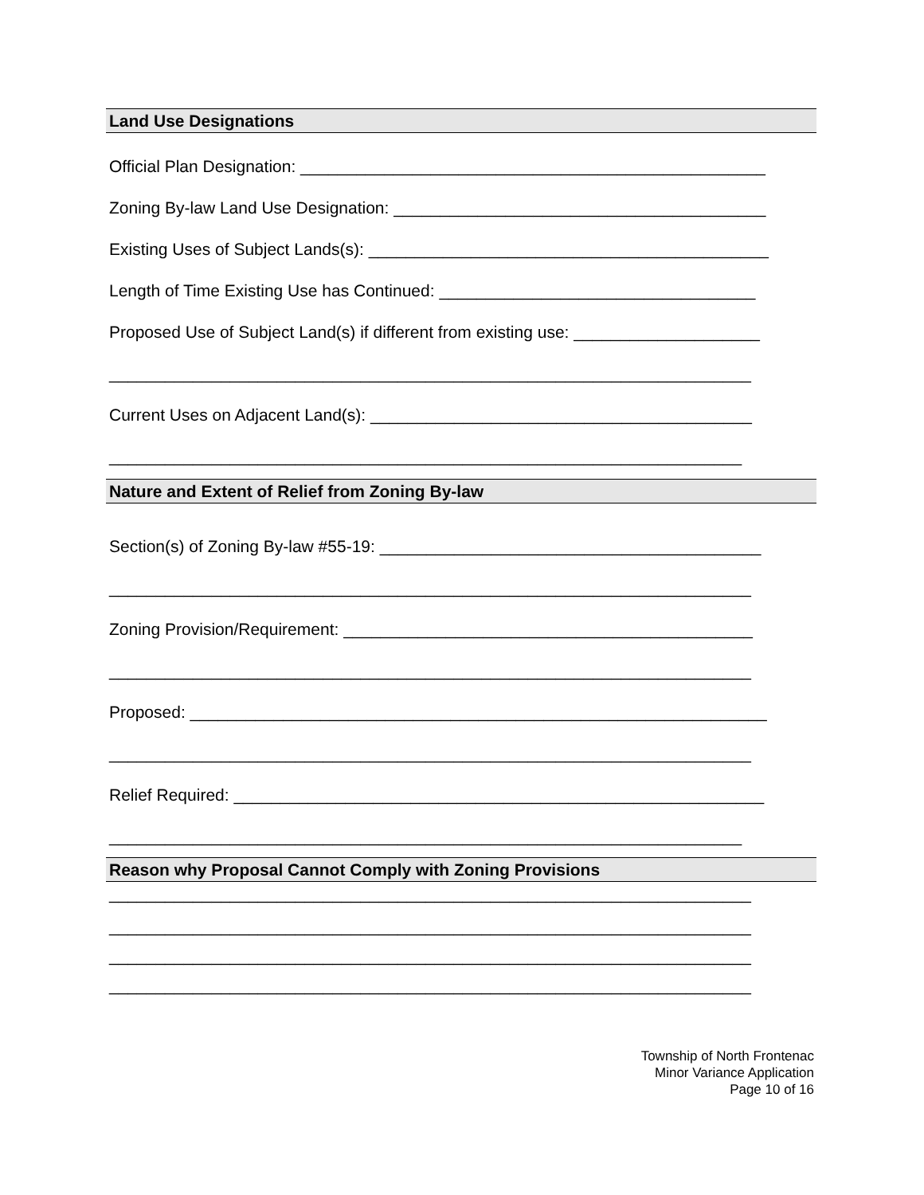Land Use Designations
Official Plan Designation: __________________________________________________
Zoning By-law Land Use Designation: ________________________________________
Existing Uses of Subject Lands(s): ___________________________________________
Length of Time Existing Use has Continued: __________________________________
Proposed Use of Subject Land(s) if different from existing use: ____________________
_____________________________________________________________________
Current Uses on Adjacent Land(s): _________________________________________
____________________________________________________________________
Nature and Extent of Relief from Zoning By-law
Section(s) of Zoning By-law #55-19: _________________________________________
_____________________________________________________________________
Zoning Provision/Requirement: ____________________________________________
_____________________________________________________________________
Proposed: ______________________________________________________________
_____________________________________________________________________
Relief Required: _________________________________________________________
____________________________________________________________________
Reason why Proposal Cannot Comply with Zoning Provisions
_____________________________________________________________________
_____________________________________________________________________
_____________________________________________________________________
_____________________________________________________________________
Township of North Frontenac
Minor Variance Application
Page 10 of 16